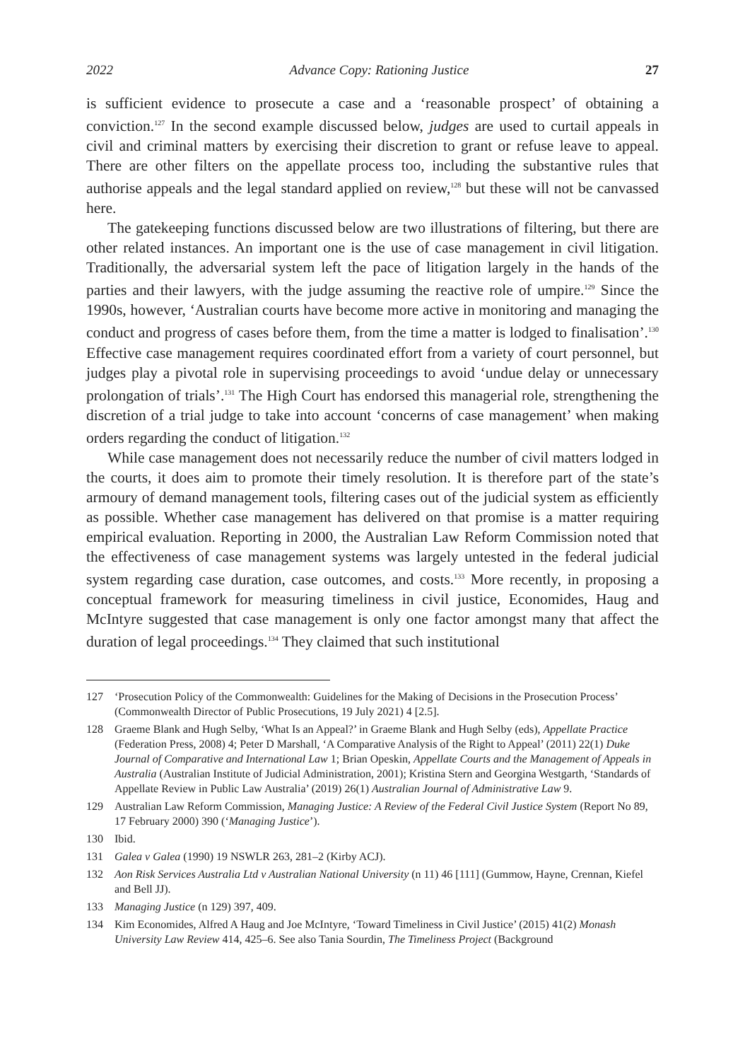2022 Advance Copy: Rationing Justice 27
is sufficient evidence to prosecute a case and a ‘reasonable prospect’ of obtaining a conviction.<sup>127</sup> In the second example discussed below, judges are used to curtail appeals in civil and criminal matters by exercising their discretion to grant or refuse leave to appeal. There are other filters on the appellate process too, including the substantive rules that authorise appeals and the legal standard applied on review,<sup>128</sup> but these will not be canvassed here.
The gatekeeping functions discussed below are two illustrations of filtering, but there are other related instances. An important one is the use of case management in civil litigation. Traditionally, the adversarial system left the pace of litigation largely in the hands of the parties and their lawyers, with the judge assuming the reactive role of umpire.<sup>129</sup> Since the 1990s, however, ‘Australian courts have become more active in monitoring and managing the conduct and progress of cases before them, from the time a matter is lodged to finalisation’.<sup>130</sup> Effective case management requires coordinated effort from a variety of court personnel, but judges play a pivotal role in supervising proceedings to avoid ‘undue delay or unnecessary prolongation of trials’.<sup>131</sup> The High Court has endorsed this managerial role, strengthening the discretion of a trial judge to take into account ‘concerns of case management’ when making orders regarding the conduct of litigation.<sup>132</sup>
While case management does not necessarily reduce the number of civil matters lodged in the courts, it does aim to promote their timely resolution. It is therefore part of the state’s armoury of demand management tools, filtering cases out of the judicial system as efficiently as possible. Whether case management has delivered on that promise is a matter requiring empirical evaluation. Reporting in 2000, the Australian Law Reform Commission noted that the effectiveness of case management systems was largely untested in the federal judicial system regarding case duration, case outcomes, and costs.<sup>133</sup> More recently, in proposing a conceptual framework for measuring timeliness in civil justice, Economides, Haug and McIntyre suggested that case management is only one factor amongst many that affect the duration of legal proceedings.<sup>134</sup> They claimed that such institutional
127 ‘Prosecution Policy of the Commonwealth: Guidelines for the Making of Decisions in the Prosecution Process’ (Commonwealth Director of Public Prosecutions, 19 July 2021) 4 [2.5].
128 Graeme Blank and Hugh Selby, ‘What Is an Appeal?’ in Graeme Blank and Hugh Selby (eds), Appellate Practice (Federation Press, 2008) 4; Peter D Marshall, ‘A Comparative Analysis of the Right to Appeal’ (2011) 22(1) Duke Journal of Comparative and International Law 1; Brian Opeskin, Appellate Courts and the Management of Appeals in Australia (Australian Institute of Judicial Administration, 2001); Kristina Stern and Georgina Westgarth, ‘Standards of Appellate Review in Public Law Australia’ (2019) 26(1) Australian Journal of Administrative Law 9.
129 Australian Law Reform Commission, Managing Justice: A Review of the Federal Civil Justice System (Report No 89, 17 February 2000) 390 (‘Managing Justice’).
130 Ibid.
131 Galea v Galea (1990) 19 NSWLR 263, 281–2 (Kirby ACJ).
132 Aon Risk Services Australia Ltd v Australian National University (n 11) 46 [111] (Gummow, Hayne, Crennan, Kiefel and Bell JJ).
133 Managing Justice (n 129) 397, 409.
134 Kim Economides, Alfred A Haug and Joe McIntyre, ‘Toward Timeliness in Civil Justice’ (2015) 41(2) Monash University Law Review 414, 425–6. See also Tania Sourdin, The Timeliness Project (Background